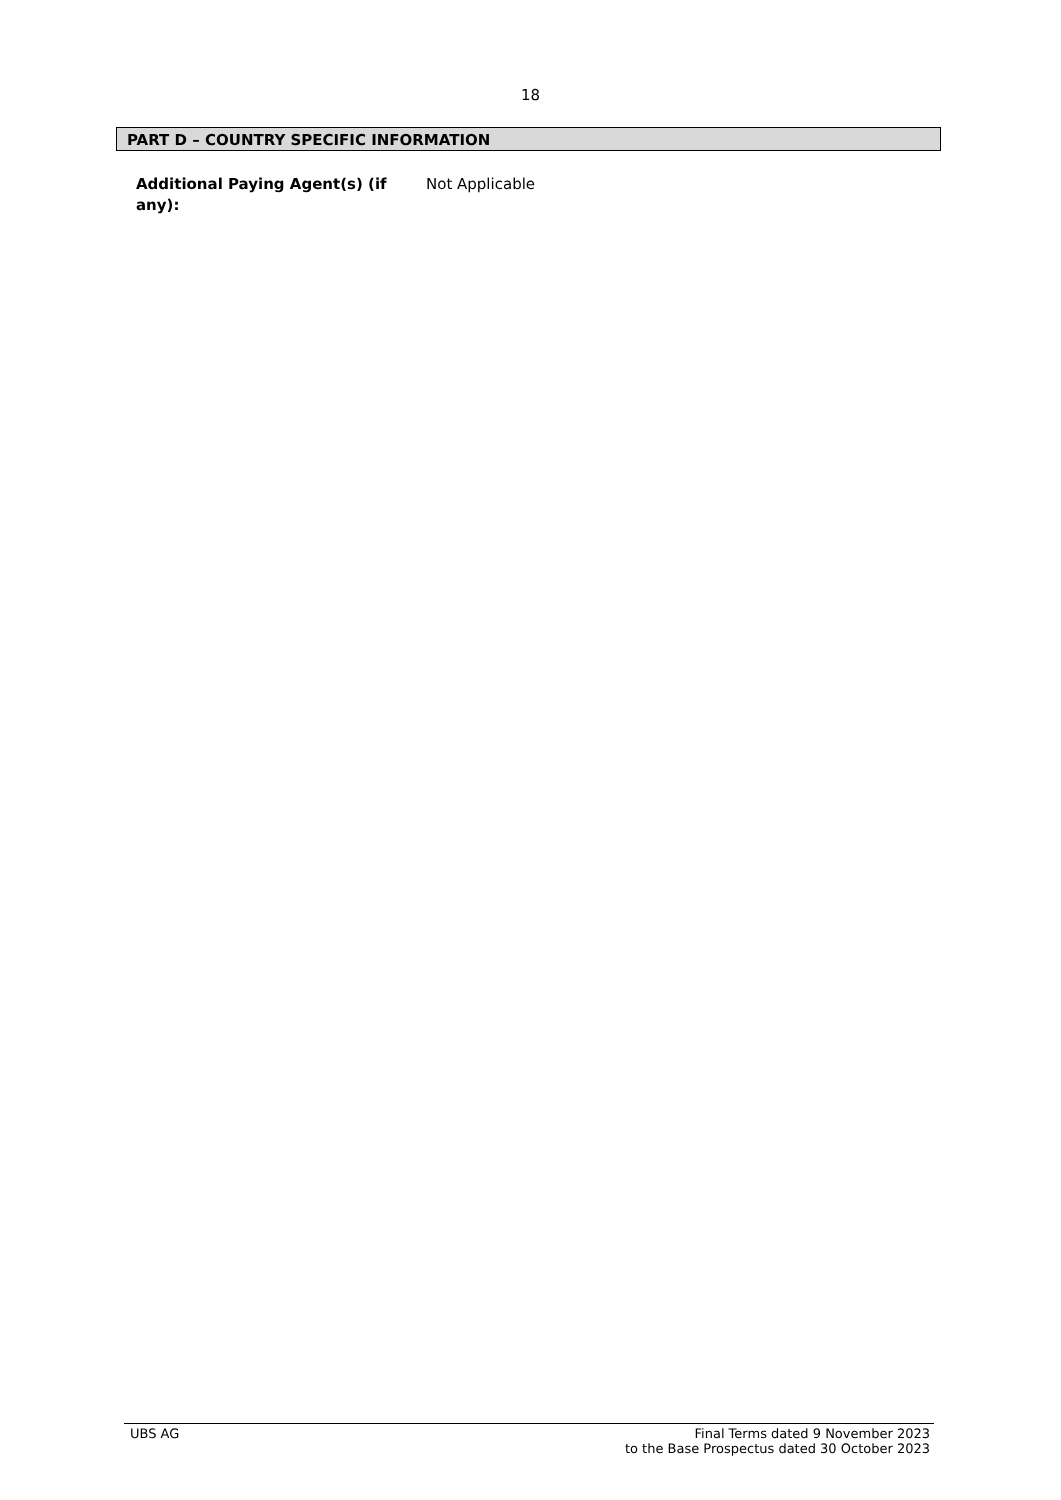18
PART D – COUNTRY SPECIFIC INFORMATION
Additional Paying Agent(s) (if any):
Not Applicable
UBS AG Final Terms dated 9 November 2023
to the Base Prospectus dated 30 October 2023